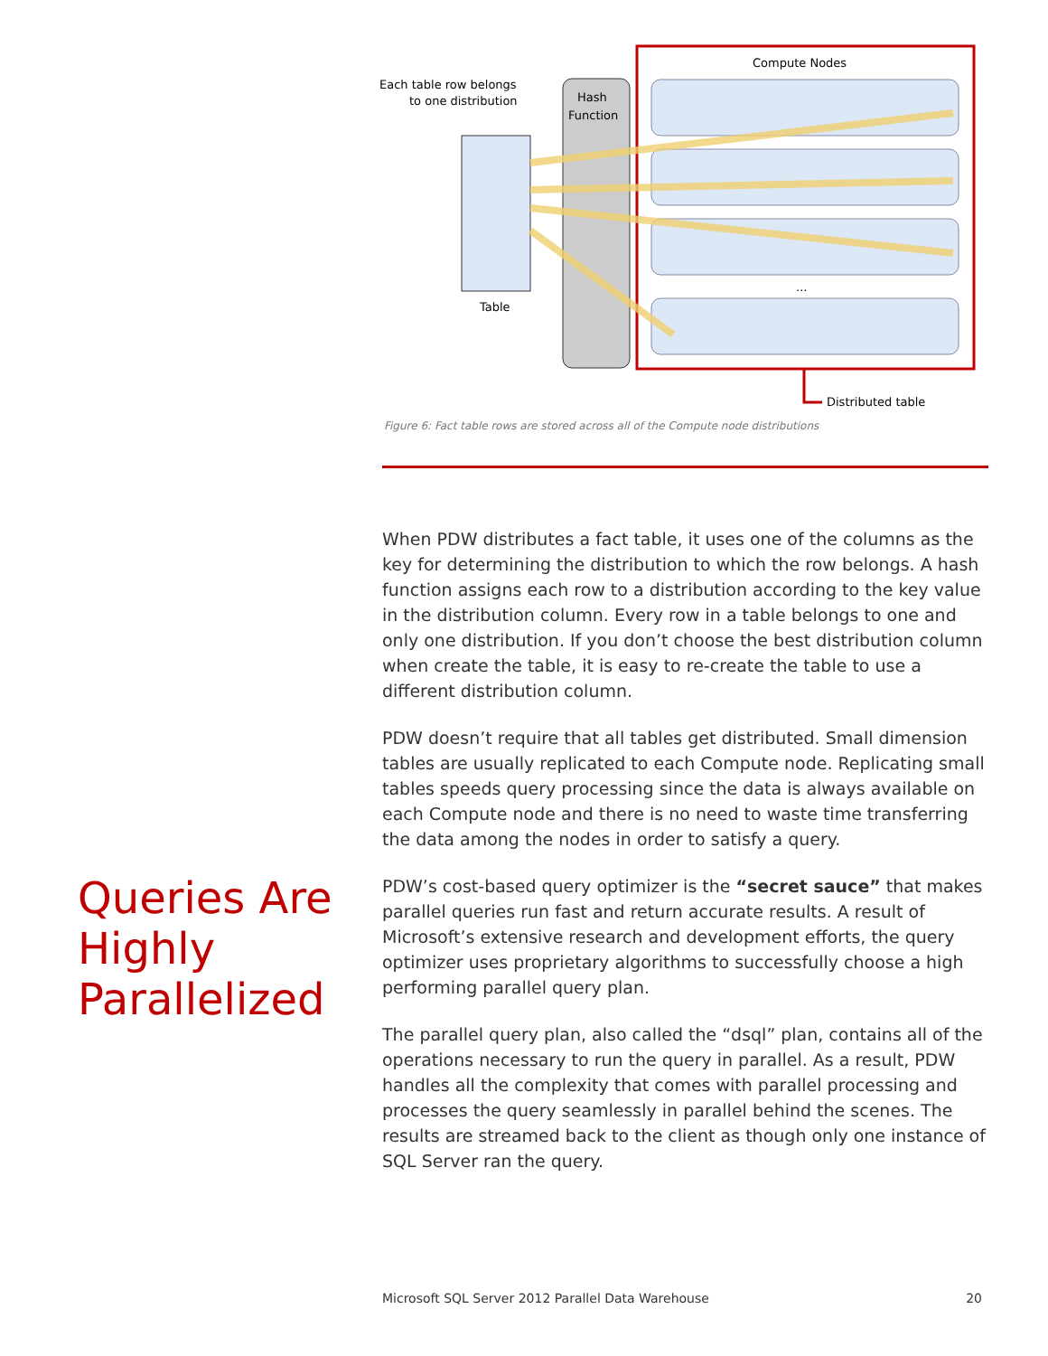Compute Nodes
Each table row belongs
to one distribution
Hash
Function
Table
...
Distributed table
Figure 6: Fact table rows are stored across all of the Compute node distributions
When PDW distributes a fact table, it uses one of the columns as the key for determining the distribution to which the row belongs. A hash function assigns each row to a distribution according to the key value in the distribution column. Every row in a table belongs to one and only one distribution. If you don’t choose the best distribution column when create the table, it is easy to re-create the table to use a different distribution column.
PDW doesn’t require that all tables get distributed. Small dimension tables are usually replicated to each Compute node. Replicating small tables speeds query processing since the data is always available on each Compute node and there is no need to waste time transferring the data among the nodes in order to satisfy a query.
PDW’s cost-based query optimizer is the “secret sauce” that makes parallel queries run fast and return accurate results. A result of Microsoft’s extensive research and development efforts, the query optimizer uses proprietary algorithms to successfully choose a high performing parallel query plan.
The parallel query plan, also called the “dsql” plan, contains all of the operations necessary to run the query in parallel. As a result, PDW handles all the complexity that comes with parallel processing and processes the query seamlessly in parallel behind the scenes. The results are streamed back to the client as though only one instance of SQL Server ran the query.
Queries Are
Highly
Parallelized
Microsoft SQL Server 2012 Parallel Data Warehouse 20